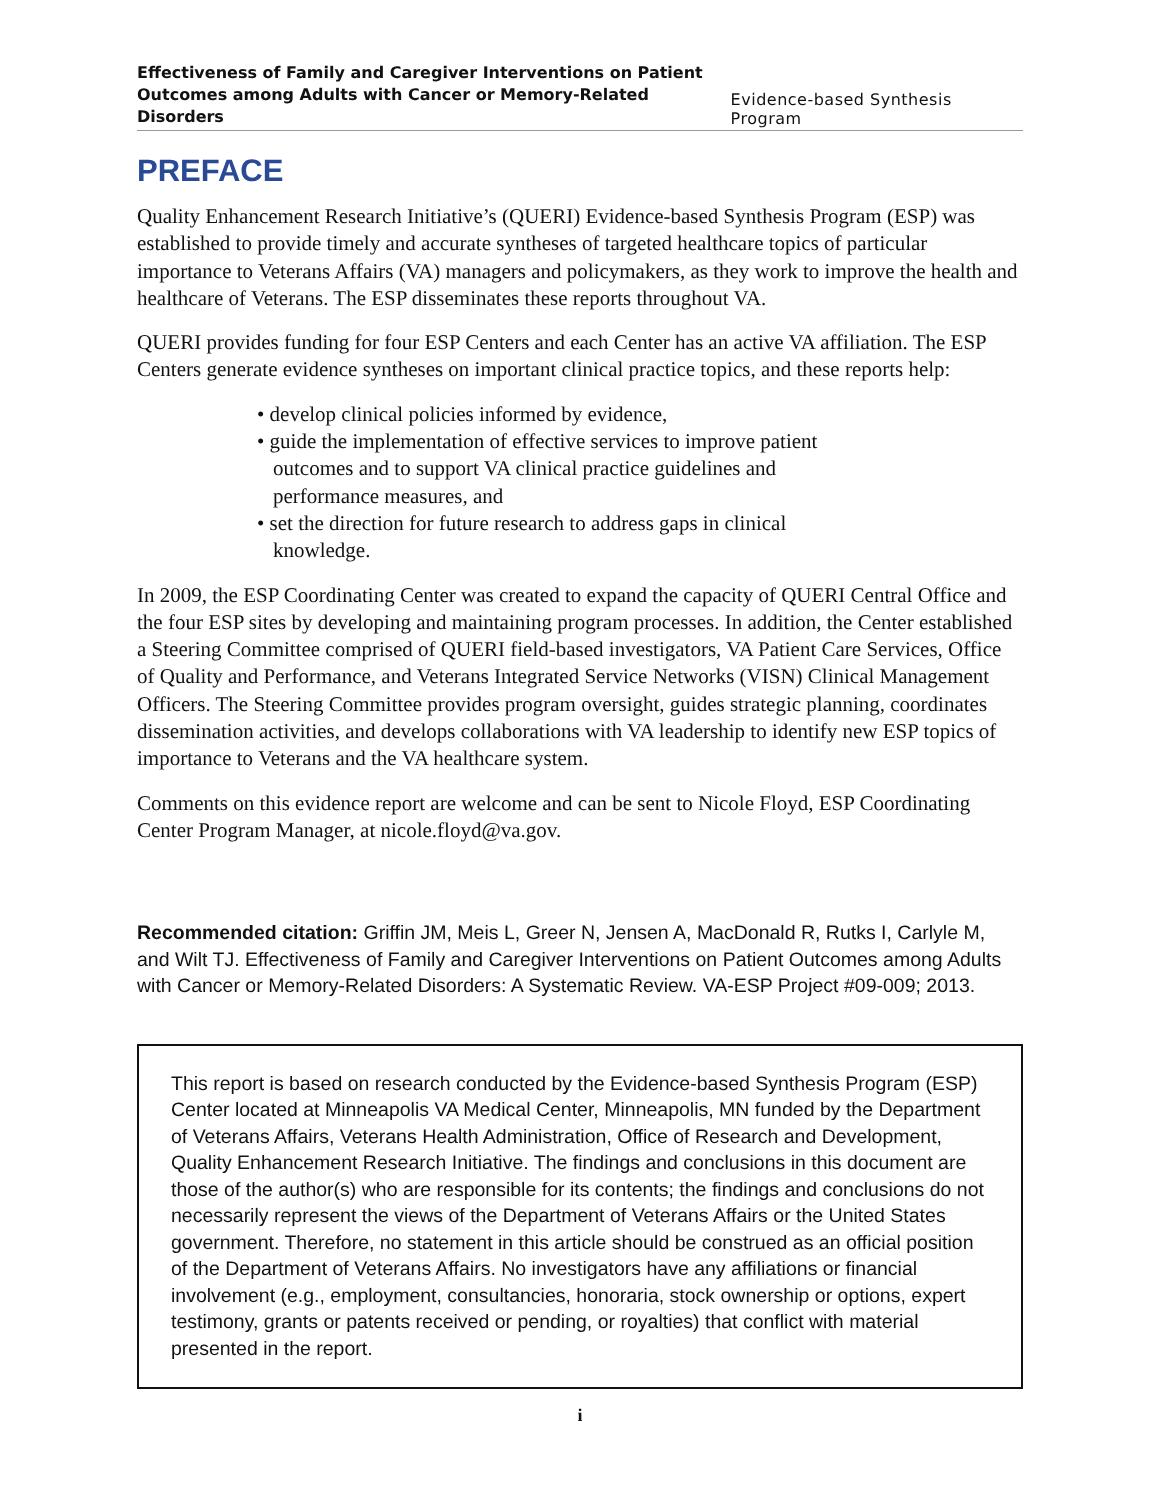Effectiveness of Family and Caregiver Interventions on Patient
Outcomes among Adults with Cancer or Memory-Related Disorders Evidence-based Synthesis Program
PREFACE
Quality Enhancement Research Initiative’s (QUERI) Evidence-based Synthesis Program (ESP) was established to provide timely and accurate syntheses of targeted healthcare topics of particular importance to Veterans Affairs (VA) managers and policymakers, as they work to improve the health and healthcare of Veterans. The ESP disseminates these reports throughout VA.
QUERI provides funding for four ESP Centers and each Center has an active VA affiliation. The ESP Centers generate evidence syntheses on important clinical practice topics, and these reports help:
• develop clinical policies informed by evidence,
• guide the implementation of effective services to improve patient outcomes and to support VA clinical practice guidelines and performance measures, and
• set the direction for future research to address gaps in clinical knowledge.
In 2009, the ESP Coordinating Center was created to expand the capacity of QUERI Central Office and the four ESP sites by developing and maintaining program processes. In addition, the Center established a Steering Committee comprised of QUERI field-based investigators, VA Patient Care Services, Office of Quality and Performance, and Veterans Integrated Service Networks (VISN) Clinical Management Officers. The Steering Committee provides program oversight, guides strategic planning, coordinates dissemination activities, and develops collaborations with VA leadership to identify new ESP topics of importance to Veterans and the VA healthcare system.
Comments on this evidence report are welcome and can be sent to Nicole Floyd, ESP Coordinating Center Program Manager, at nicole.floyd@va.gov.
Recommended citation: Griffin JM, Meis L, Greer N, Jensen A, MacDonald R, Rutks I, Carlyle M, and Wilt TJ. Effectiveness of Family and Caregiver Interventions on Patient Outcomes among Adults with Cancer or Memory-Related Disorders: A Systematic Review. VA-ESP Project #09-009; 2013.
This report is based on research conducted by the Evidence-based Synthesis Program (ESP) Center located at Minneapolis VA Medical Center, Minneapolis, MN funded by the Department of Veterans Affairs, Veterans Health Administration, Office of Research and Development, Quality Enhancement Research Initiative. The findings and conclusions in this document are those of the author(s) who are responsible for its contents; the findings and conclusions do not necessarily represent the views of the Department of Veterans Affairs or the United States government. Therefore, no statement in this article should be construed as an official position of the Department of Veterans Affairs. No investigators have any affiliations or financial involvement (e.g., employment, consultancies, honoraria, stock ownership or options, expert testimony, grants or patents received or pending, or royalties) that conflict with material presented in the report.
i